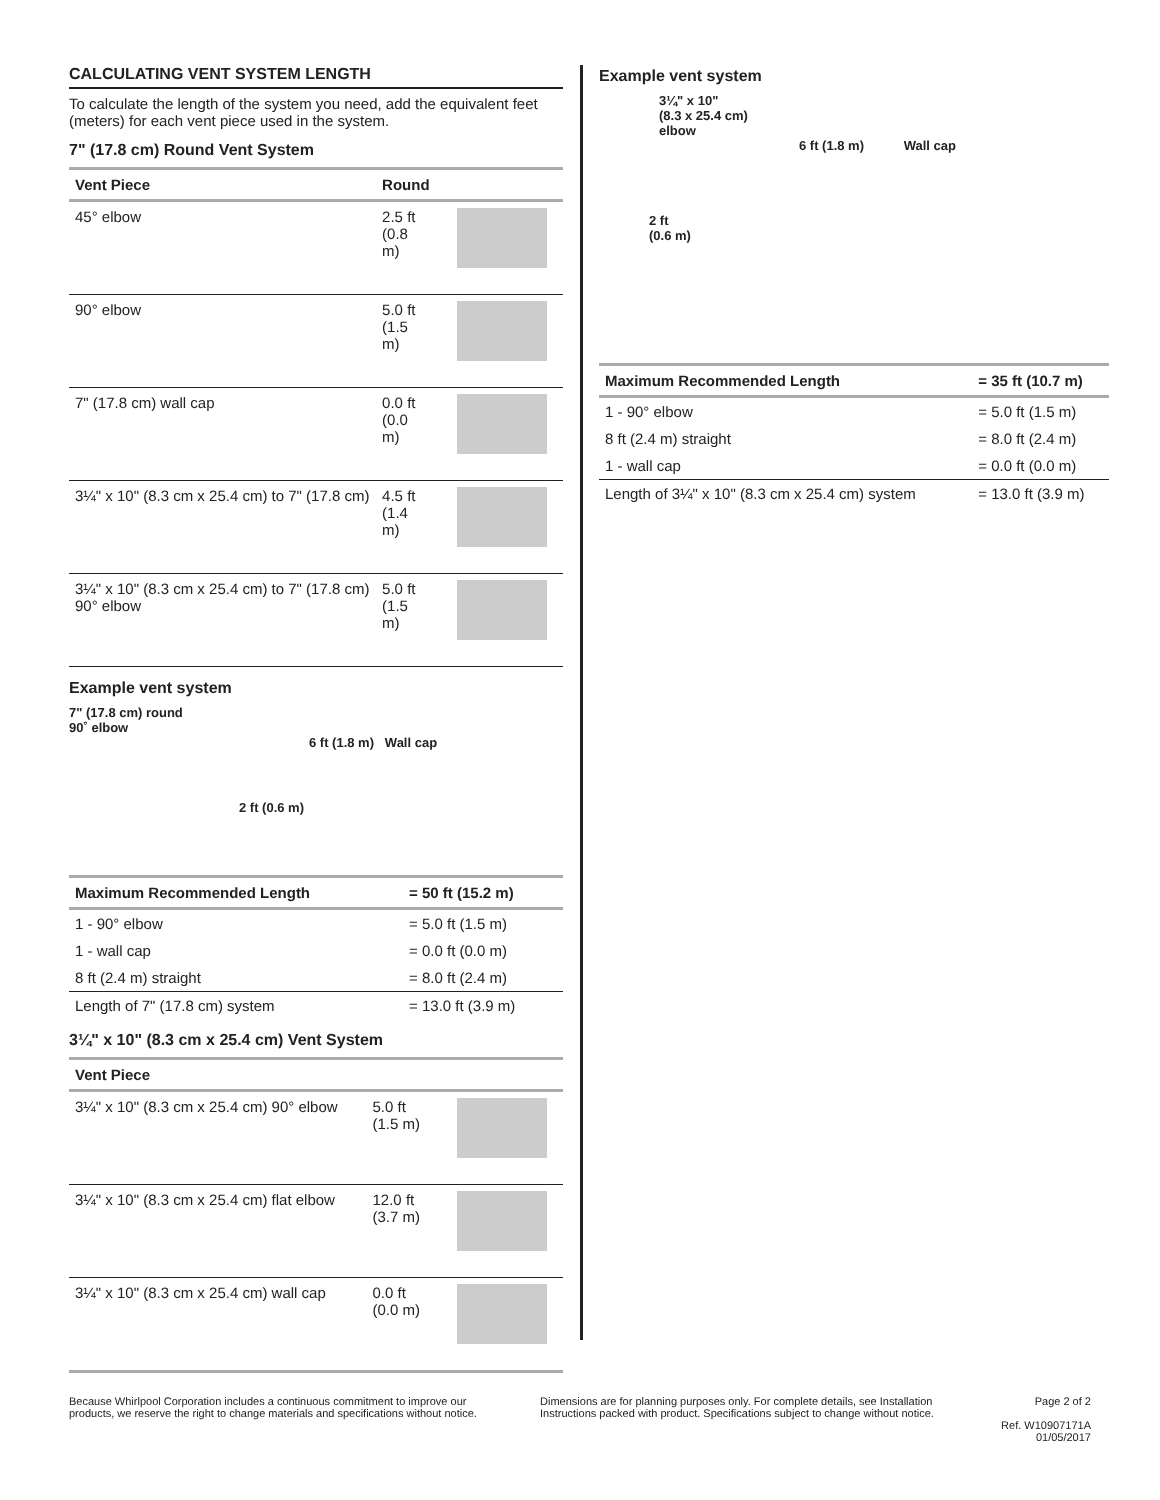CALCULATING VENT SYSTEM LENGTH
To calculate the length of the system you need, add the equivalent feet (meters) for each vent piece used in the system.
7" (17.8 cm) Round Vent System
| Vent Piece | Round | |
| --- | --- | --- |
| 45° elbow | 2.5 ft (0.8 m) | |
| 90° elbow | 5.0 ft (1.5 m) | |
| 7" (17.8 cm) wall cap | 0.0 ft (0.0 m) | |
| 3¼" x 10" (8.3 cm x 25.4 cm) to 7" (17.8 cm) | 4.5 ft (1.4 m) | |
| 3¼" x 10" (8.3 cm x 25.4 cm) to 7" (17.8 cm) 90° elbow | 5.0 ft (1.5 m) | |
Example vent system
7" (17.8 cm) round
90˚ elbow
6 ft (1.8 m) Wall cap
2 ft (0.6 m)
| Maximum Recommended Length | = 50 ft (15.2 m) |
| --- | --- |
| 1 - 90° elbow | = 5.0 ft (1.5 m) |
| 1 - wall cap | = 0.0 ft (0.0 m) |
| 8 ft (2.4 m) straight | = 8.0 ft (2.4 m) |
| Length of 7" (17.8 cm) system | = 13.0 ft (3.9 m) |
3¼" x 10" (8.3 cm x 25.4 cm) Vent System
| Vent Piece | | |
| --- | --- | --- |
| 3¼" x 10" (8.3 cm x 25.4 cm) 90° elbow | 5.0 ft (1.5 m) | |
| 3¼" x 10" (8.3 cm x 25.4 cm) flat elbow | 12.0 ft (3.7 m) | |
| 3¼" x 10" (8.3 cm x 25.4 cm) wall cap | 0.0 ft (0.0 m) | |
Example vent system
3¼" x 10"
(8.3 x 25.4 cm)
elbow
6 ft (1.8 m) Wall cap
2 ft
(0.6 m)
| Maximum Recommended Length | = 35 ft (10.7 m) |
| --- | --- |
| 1 - 90° elbow | = 5.0 ft (1.5 m) |
| 8 ft (2.4 m) straight | = 8.0 ft (2.4 m) |
| 1 - wall cap | = 0.0 ft (0.0 m) |
| Length of 3¼" x 10" (8.3 cm x 25.4 cm) system | = 13.0 ft (3.9 m) |
Because Whirlpool Corporation includes a continuous commitment to improve our products, we reserve the right to change materials and specifications without notice.
Dimensions are for planning purposes only. For complete details, see Installation Instructions packed with product. Specifications subject to change without notice.
Page 2 of 2
Ref. W10907171A
01/05/2017